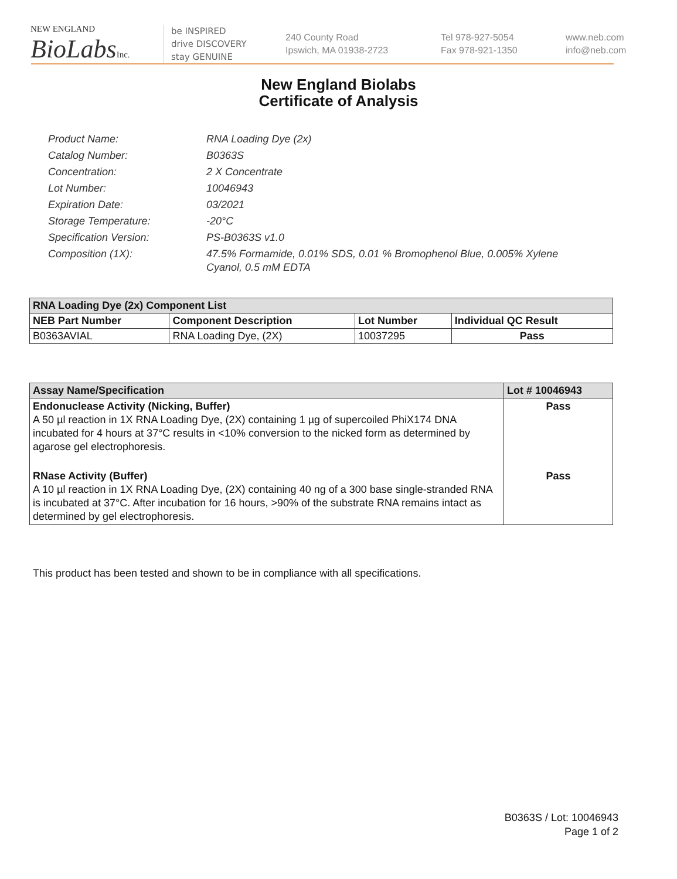NEW ENGLAND
BioLabsInc.
be INSPIRED
drive DISCOVERY
stay GENUINE
240 County Road
Ipswich, MA 01938-2723
Tel 978-927-5054
Fax 978-921-1350
www.neb.com
info@neb.com
New England Biolabs
Certificate of Analysis
Product Name: RNA Loading Dye (2x)
Catalog Number: B0363S
Concentration: 2 X Concentrate
Lot Number: 10046943
Expiration Date: 03/2021
Storage Temperature: -20°C
Specification Version: PS-B0363S v1.0
Composition (1X): 47.5% Formamide, 0.01% SDS, 0.01 % Bromophenol Blue, 0.005% Xylene Cyanol, 0.5 mM EDTA
| RNA Loading Dye (2x) Component List | | | |
| --- | --- | --- | --- |
| NEB Part Number | Component Description | Lot Number | Individual QC Result |
| B0363AVIAL | RNA Loading Dye, (2X) | 10037295 | Pass |
| Assay Name/Specification | Lot # 10046943 |
| --- | --- |
| Endonuclease Activity (Nicking, Buffer) A 50 µl reaction in 1X RNA Loading Dye, (2X) containing 1 µg of supercoiled PhiX174 DNA incubated for 4 hours at 37°C results in <10% conversion to the nicked form as determined by agarose gel electrophoresis. | Pass |
| RNase Activity (Buffer) A 10 µl reaction in 1X RNA Loading Dye, (2X) containing 40 ng of a 300 base single-stranded RNA is incubated at 37°C. After incubation for 16 hours, >90% of the substrate RNA remains intact as determined by gel electrophoresis. | Pass |
This product has been tested and shown to be in compliance with all specifications.
B0363S / Lot: 10046943
Page 1 of 2